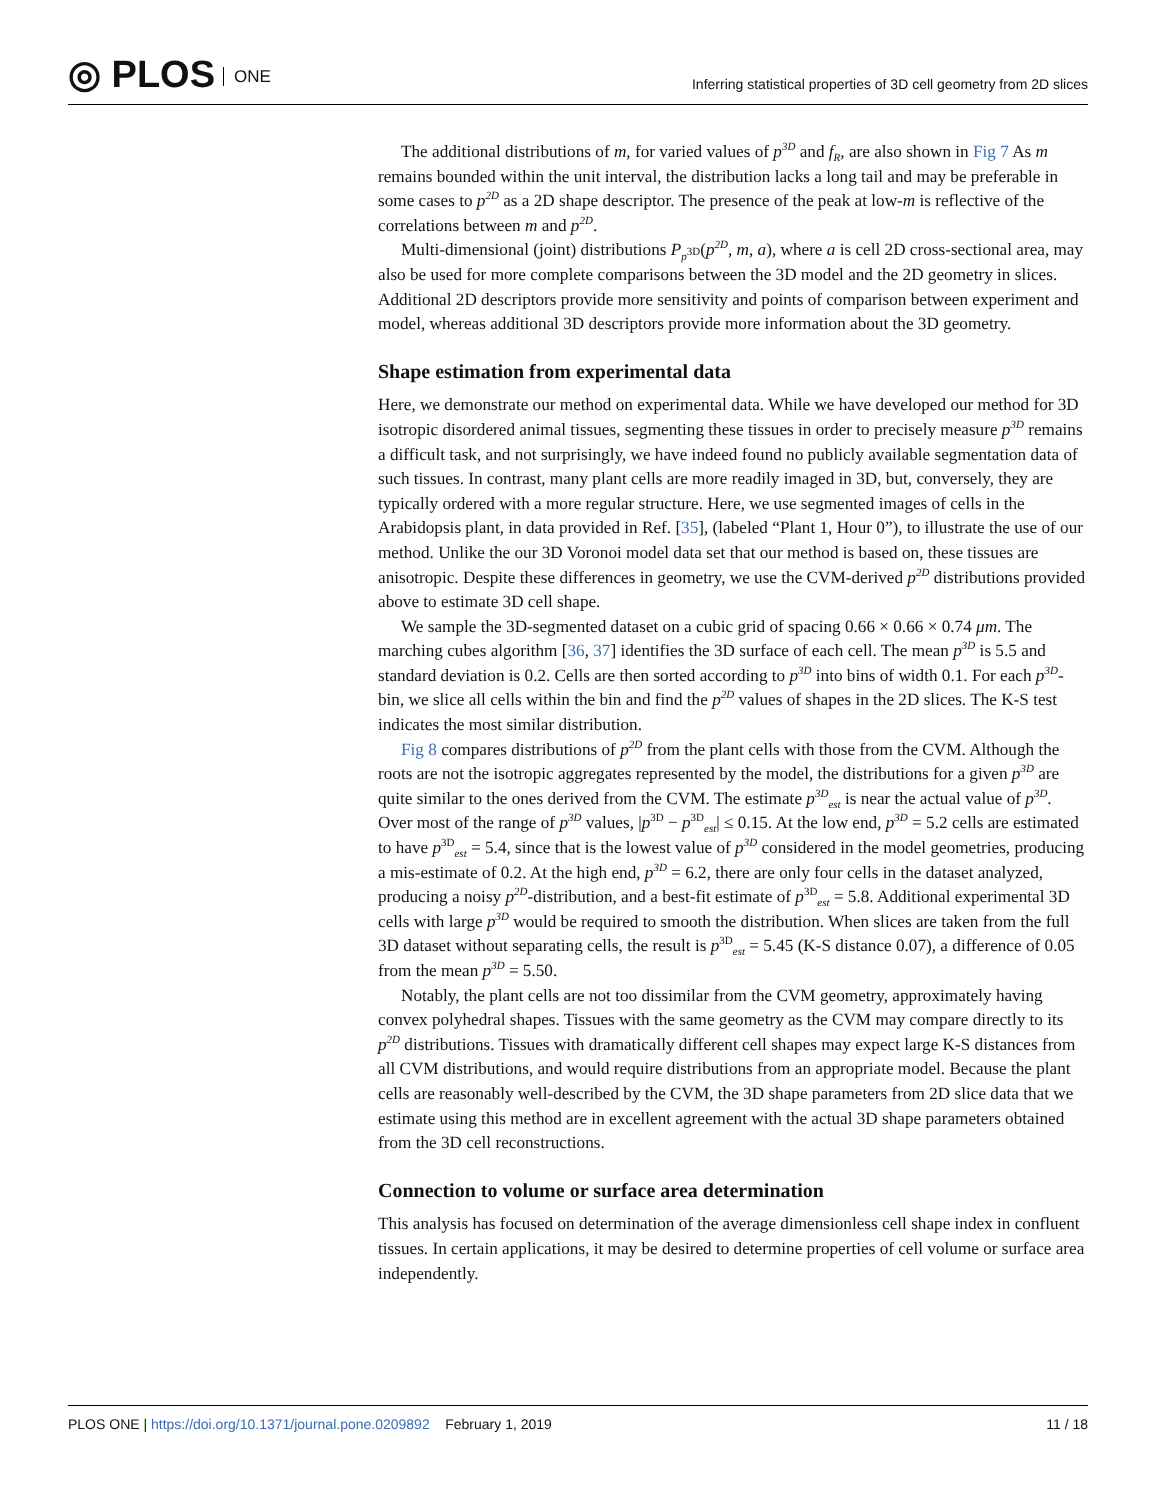◎ PLOS ONE
Inferring statistical properties of 3D cell geometry from 2D slices
The additional distributions of m, for varied values of p<sup>3D</sup> and f<sub>R</sub>, are also shown in Fig 7 As m remains bounded within the unit interval, the distribution lacks a long tail and may be preferable in some cases to p<sup>2D</sup> as a 2D shape descriptor. The presence of the peak at low-m is reflective of the correlations between m and p<sup>2D</sup>.
Multi-dimensional (joint) distributions P<sub>p<sup>3D</sup></sub>(p<sup>2D</sup>, m, a), where a is cell 2D cross-sectional area, may also be used for more complete comparisons between the 3D model and the 2D geometry in slices. Additional 2D descriptors provide more sensitivity and points of comparison between experiment and model, whereas additional 3D descriptors provide more information about the 3D geometry.
Shape estimation from experimental data
Here, we demonstrate our method on experimental data. While we have developed our method for 3D isotropic disordered animal tissues, segmenting these tissues in order to precisely measure p<sup>3D</sup> remains a difficult task, and not surprisingly, we have indeed found no publicly available segmentation data of such tissues. In contrast, many plant cells are more readily imaged in 3D, but, conversely, they are typically ordered with a more regular structure. Here, we use segmented images of cells in the Arabidopsis plant, in data provided in Ref. [35], (labeled “Plant 1, Hour 0”), to illustrate the use of our method. Unlike the our 3D Voronoi model data set that our method is based on, these tissues are anisotropic. Despite these differences in geometry, we use the CVM-derived p<sup>2D</sup> distributions provided above to estimate 3D cell shape.
We sample the 3D-segmented dataset on a cubic grid of spacing 0.66 × 0.66 × 0.74 μm. The marching cubes algorithm [36, 37] identifies the 3D surface of each cell. The mean p<sup>3D</sup> is 5.5 and standard deviation is 0.2. Cells are then sorted according to p<sup>3D</sup> into bins of width 0.1. For each p<sup>3D</sup>-bin, we slice all cells within the bin and find the p<sup>2D</sup> values of shapes in the 2D slices. The K-S test indicates the most similar distribution.
Fig 8 compares distributions of p<sup>2D</sup> from the plant cells with those from the CVM. Although the roots are not the isotropic aggregates represented by the model, the distributions for a given p<sup>3D</sup> are quite similar to the ones derived from the CVM. The estimate p<sup>3D</sup><sub>est</sub> is near the actual value of p<sup>3D</sup>. Over most of the range of p<sup>3D</sup> values, |p<sup>3D</sup> − p<sup>3D</sup><sub>est</sub>| ≤ 0.15. At the low end, p<sup>3D</sup> = 5.2 cells are estimated to have p<sup>3D</sup><sub>est</sub> = 5.4, since that is the lowest value of p<sup>3D</sup> considered in the model geometries, producing a mis-estimate of 0.2. At the high end, p<sup>3D</sup> = 6.2, there are only four cells in the dataset analyzed, producing a noisy p<sup>2D</sup>-distribution, and a best-fit estimate of p<sup>3D</sup><sub>est</sub> = 5.8. Additional experimental 3D cells with large p<sup>3D</sup> would be required to smooth the distribution. When slices are taken from the full 3D dataset without separating cells, the result is p<sup>3D</sup><sub>est</sub> = 5.45 (K-S distance 0.07), a difference of 0.05 from the mean p<sup>3D</sup> = 5.50.
Notably, the plant cells are not too dissimilar from the CVM geometry, approximately having convex polyhedral shapes. Tissues with the same geometry as the CVM may compare directly to its p<sup>2D</sup> distributions. Tissues with dramatically different cell shapes may expect large K-S distances from all CVM distributions, and would require distributions from an appropriate model. Because the plant cells are reasonably well-described by the CVM, the 3D shape parameters from 2D slice data that we estimate using this method are in excellent agreement with the actual 3D shape parameters obtained from the 3D cell reconstructions.
Connection to volume or surface area determination
This analysis has focused on determination of the average dimensionless cell shape index in confluent tissues. In certain applications, it may be desired to determine properties of cell volume or surface area independently.
PLOS ONE | https://doi.org/10.1371/journal.pone.0209892 February 1, 2019
11 / 18